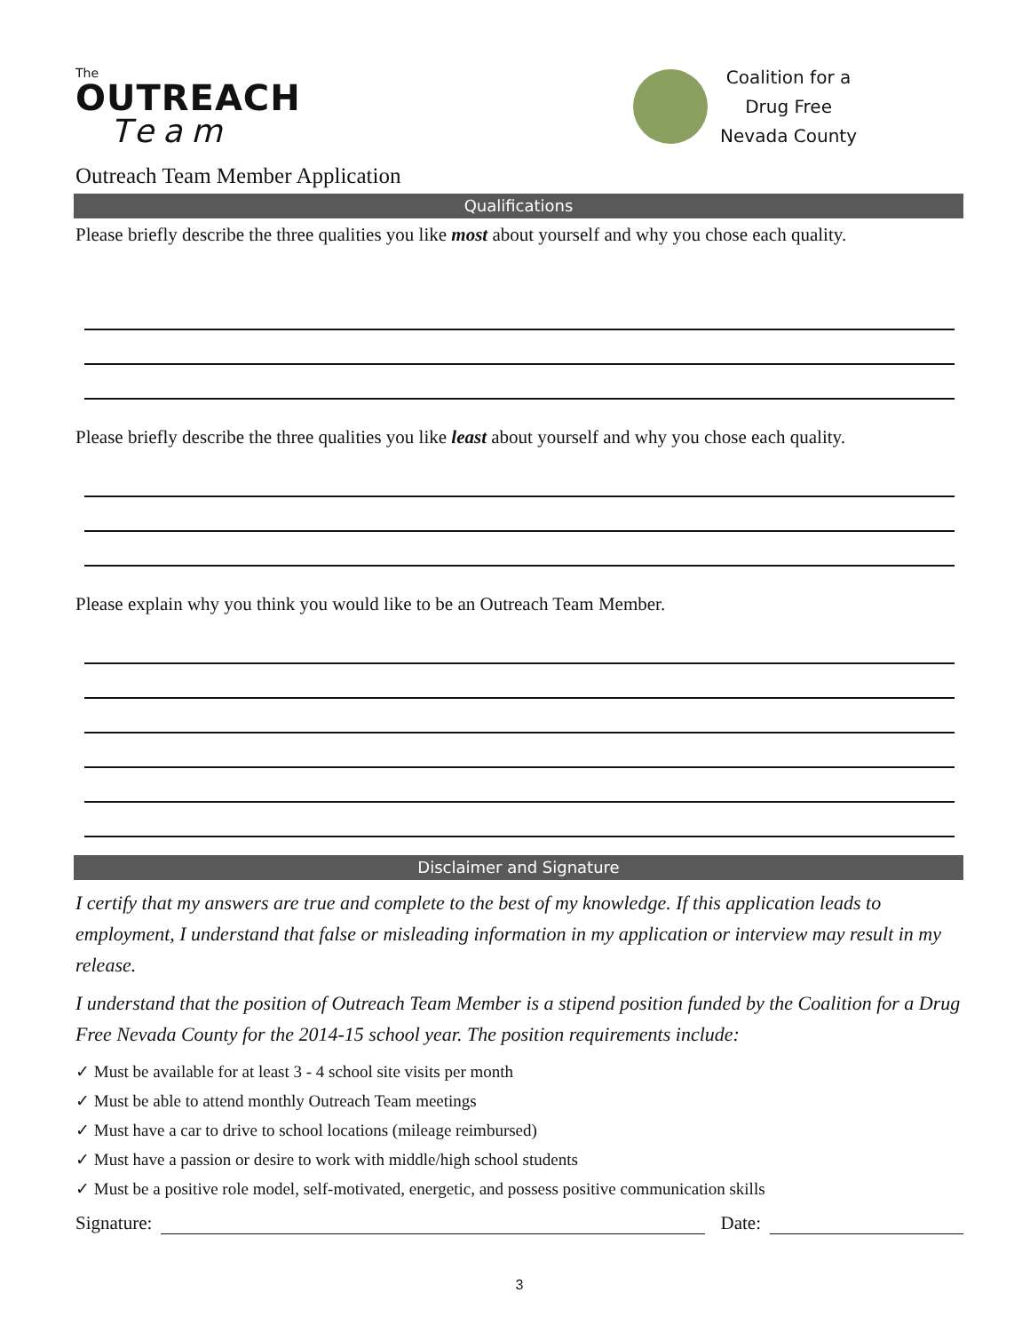The
OUTREACH
Team
Coalition for a
Drug Free
Nevada County
Outreach Team Member Application
Qualifications
Please briefly describe the three qualities you like most about yourself and why you chose each quality.
Please briefly describe the three qualities you like least about yourself and why you chose each quality.
Please explain why you think you would like to be an Outreach Team Member.
Disclaimer and Signature
I certify that my answers are true and complete to the best of my knowledge. If this application leads to employment, I understand that false or misleading information in my application or interview may result in my release.
I understand that the position of Outreach Team Member is a stipend position funded by the Coalition for a Drug Free Nevada County for the 2014-15 school year. The position requirements include:
✓ Must be available for at least 3 - 4 school site visits per month
✓ Must be able to attend monthly Outreach Team meetings
✓ Must have a car to drive to school locations (mileage reimbursed)
✓ Must have a passion or desire to work with middle/high school students
✓ Must be a positive role model, self-motivated, energetic, and possess positive communication skills
Signature: Date:
3